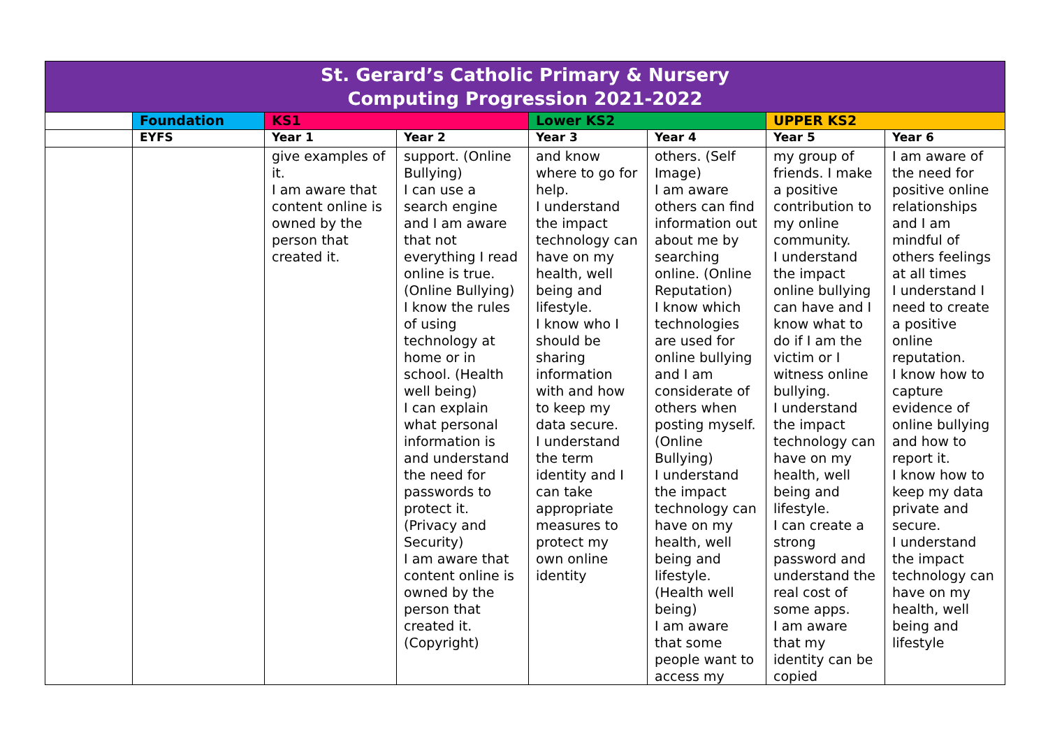| St. Gerard’s Catholic Primary & Nursery Computing Progression 2021-2022 | | | | | | | |
| | Foundation | KS1 | | Lower KS2 | | UPPER KS2 | |
| | EYFS | Year 1 | Year 2 | Year 3 | Year 4 | Year 5 | Year 6 |
| | | give examples of it. I am aware that content online is owned by the person that created it. | support. (Online Bullying) I can use a search engine and I am aware that not everything I read online is true. (Online Bullying) I know the rules of using technology at home or in school. (Health well being) I can explain what personal information is and understand the need for passwords to protect it. (Privacy and Security) I am aware that content online is owned by the person that created it. (Copyright) | and know where to go for help. I understand the impact technology can have on my health, well being and lifestyle. I know who I should be sharing information with and how to keep my data secure. I understand the term identity and I can take appropriate measures to protect my own online identity | others. (Self Image) I am aware others can find information out about me by searching online. (Online Reputation) I know which technologies are used for online bullying and I am considerate of others when posting myself. (Online Bullying) I understand the impact technology can have on my health, well being and lifestyle. (Health well being) I am aware that some people want to access my | my group of friends. I make a positive contribution to my online community. I understand the impact online bullying can have and I know what to do if I am the victim or I witness online bullying. I understand the impact technology can have on my health, well being and lifestyle. I can create a strong password and understand the real cost of some apps. I am aware that my identity can be copied | I am aware of the need for positive online relationships and I am mindful of others feelings at all times I understand I need to create a positive online reputation. I know how to capture evidence of online bullying and how to report it. I know how to keep my data private and secure. I understand the impact technology can have on my health, well being and lifestyle |